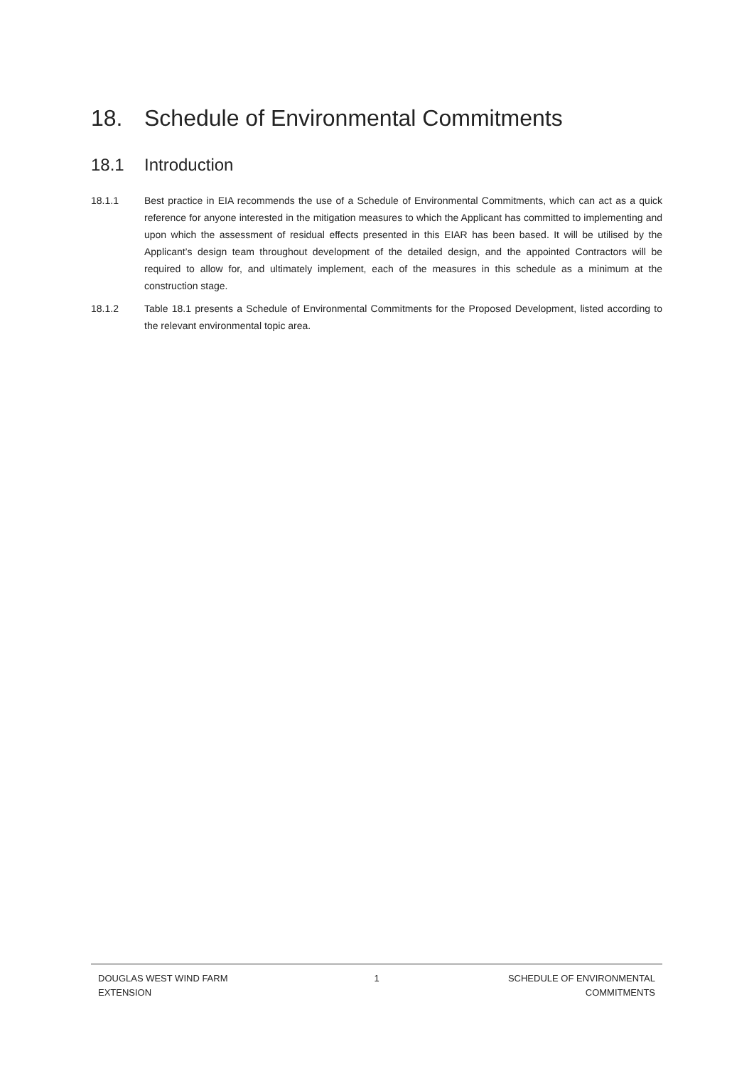18. Schedule of Environmental Commitments
18.1 Introduction
18.1.1 Best practice in EIA recommends the use of a Schedule of Environmental Commitments, which can act as a quick reference for anyone interested in the mitigation measures to which the Applicant has committed to implementing and upon which the assessment of residual effects presented in this EIAR has been based. It will be utilised by the Applicant’s design team throughout development of the detailed design, and the appointed Contractors will be required to allow for, and ultimately implement, each of the measures in this schedule as a minimum at the construction stage.
18.1.2 Table 18.1 presents a Schedule of Environmental Commitments for the Proposed Development, listed according to the relevant environmental topic area.
DOUGLAS WEST WIND FARM
EXTENSION
1 SCHEDULE OF ENVIRONMENTAL
COMMITMENTS